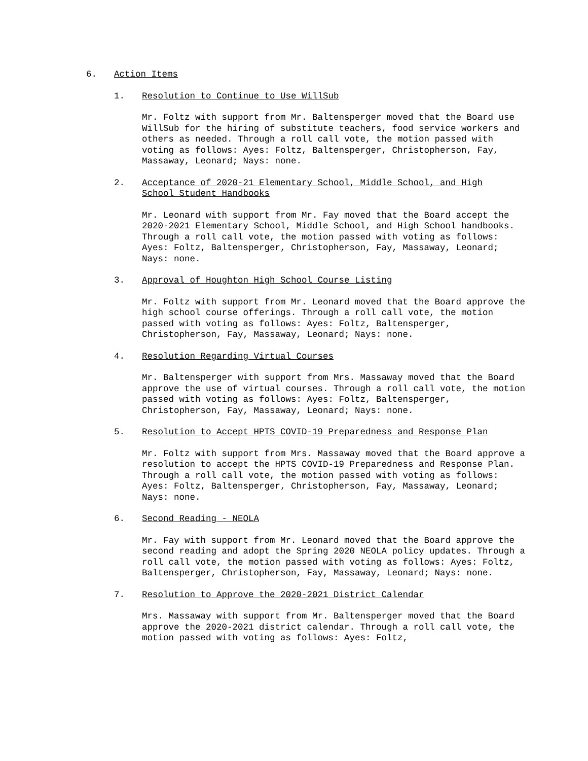6. Action Items
1. Resolution to Continue to Use WillSub
Mr. Foltz with support from Mr. Baltensperger moved that the Board use WillSub for the hiring of substitute teachers, food service workers and others as needed. Through a roll call vote, the motion passed with voting as follows: Ayes: Foltz, Baltensperger, Christopherson, Fay, Massaway, Leonard; Nays: none.
2. Acceptance of 2020-21 Elementary School, Middle School, and High School Student Handbooks
Mr. Leonard with support from Mr. Fay moved that the Board accept the 2020-2021 Elementary School, Middle School, and High School handbooks. Through a roll call vote, the motion passed with voting as follows: Ayes: Foltz, Baltensperger, Christopherson, Fay, Massaway, Leonard; Nays: none.
3. Approval of Houghton High School Course Listing
Mr. Foltz with support from Mr. Leonard moved that the Board approve the high school course offerings. Through a roll call vote, the motion passed with voting as follows: Ayes: Foltz, Baltensperger, Christopherson, Fay, Massaway, Leonard; Nays: none.
4. Resolution Regarding Virtual Courses
Mr. Baltensperger with support from Mrs. Massaway moved that the Board approve the use of virtual courses. Through a roll call vote, the motion passed with voting as follows: Ayes: Foltz, Baltensperger, Christopherson, Fay, Massaway, Leonard; Nays: none.
5. Resolution to Accept HPTS COVID-19 Preparedness and Response Plan
Mr. Foltz with support from Mrs. Massaway moved that the Board approve a resolution to accept the HPTS COVID-19 Preparedness and Response Plan. Through a roll call vote, the motion passed with voting as follows: Ayes: Foltz, Baltensperger, Christopherson, Fay, Massaway, Leonard; Nays: none.
6. Second Reading - NEOLA
Mr. Fay with support from Mr. Leonard moved that the Board approve the second reading and adopt the Spring 2020 NEOLA policy updates. Through a roll call vote, the motion passed with voting as follows: Ayes: Foltz, Baltensperger, Christopherson, Fay, Massaway, Leonard; Nays: none.
7. Resolution to Approve the 2020-2021 District Calendar
Mrs. Massaway with support from Mr. Baltensperger moved that the Board approve the 2020-2021 district calendar. Through a roll call vote, the motion passed with voting as follows: Ayes: Foltz,